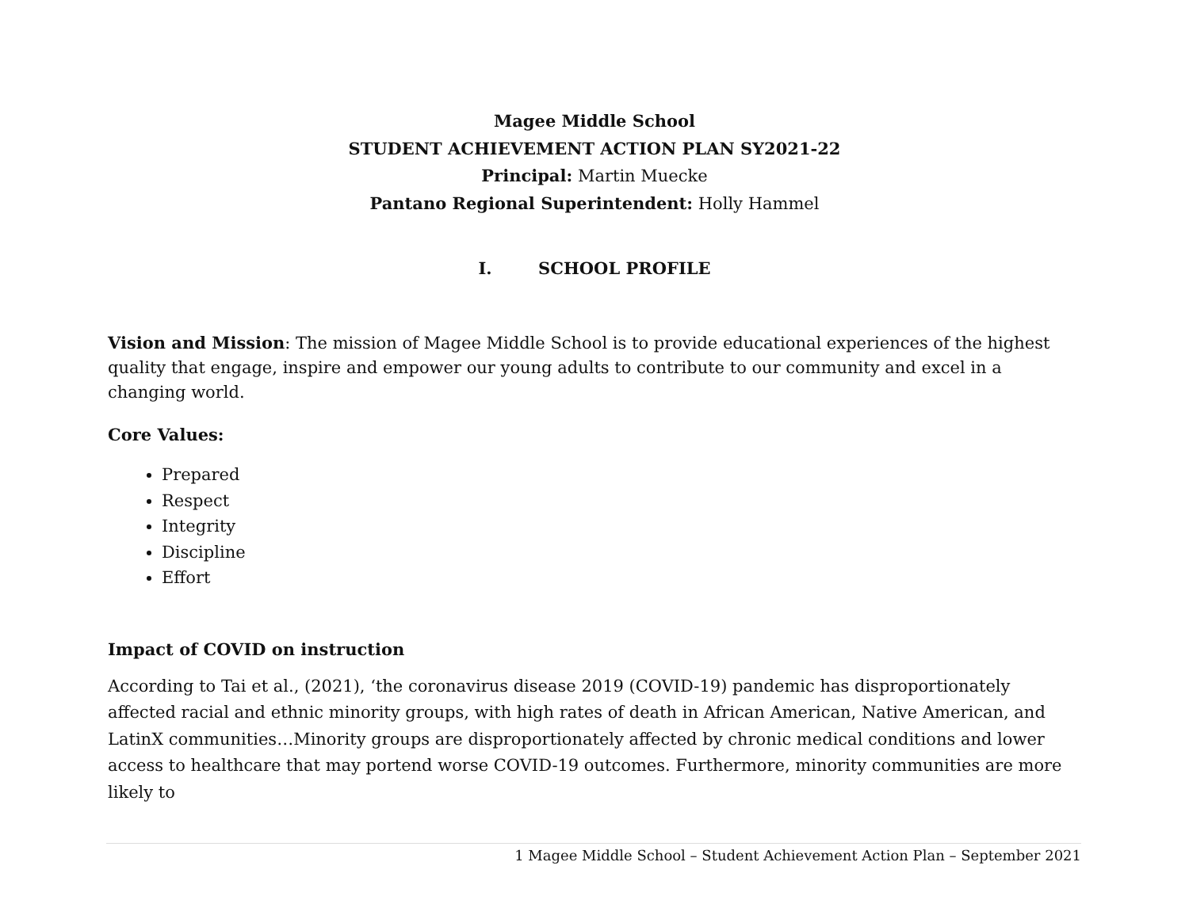Magee Middle School
STUDENT ACHIEVEMENT ACTION PLAN SY2021-22
Principal: Martin Muecke
Pantano Regional Superintendent: Holly Hammel
I. SCHOOL PROFILE
Vision and Mission: The mission of Magee Middle School is to provide educational experiences of the highest quality that engage, inspire and empower our young adults to contribute to our community and excel in a changing world.
Core Values:
Prepared
Respect
Integrity
Discipline
Effort
Impact of COVID on instruction
According to Tai et al., (2021), ‘the coronavirus disease 2019 (COVID-19) pandemic has disproportionately affected racial and ethnic minority groups, with high rates of death in African American, Native American, and LatinX communities…Minority groups are disproportionately affected by chronic medical conditions and lower access to healthcare that may portend worse COVID-19 outcomes. Furthermore, minority communities are more likely to
1 Magee Middle School – Student Achievement Action Plan – September 2021